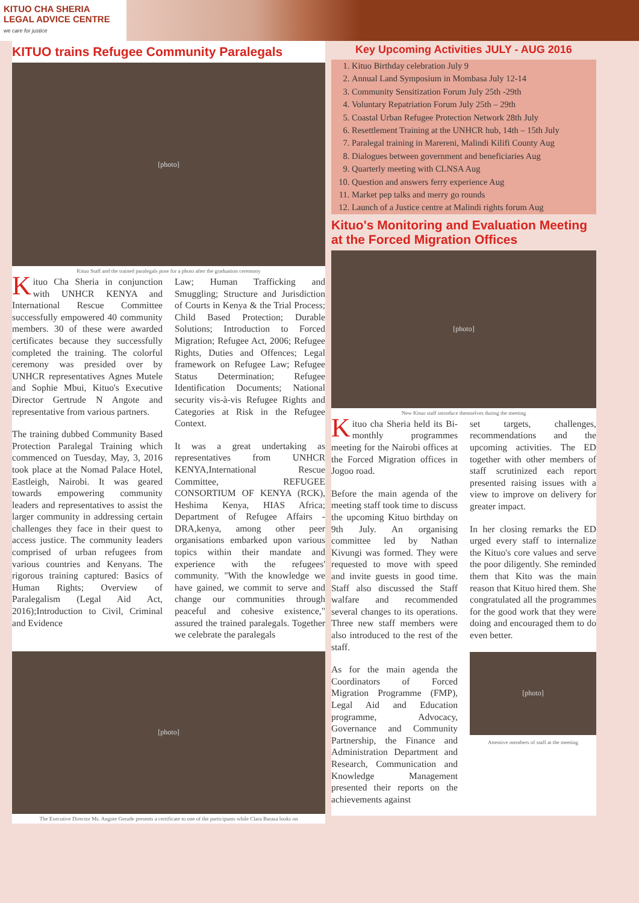KITUO CHA SHERIA
LEGAL ADVICE CENTRE
we care for justice
KITUO trains Refugee Community Paralegals
[photo]
Kituo Staff and the trained paralegals pose for a photo after the graduation ceremony
Kituo Cha Sheria in conjunction with UNHCR KENYA and International Rescue Committee successfully empowered 40 community members. 30 of these were awarded certificates because they successfully completed the training. The colorful ceremony was presided over by UNHCR representatives Agnes Mutele and Sophie Mbui, Kituo's Executive Director Gertrude N Angote and representative from various partners.
The training dubbed Community Based Protection Paralegal Training which commenced on Tuesday, May, 3, 2016 took place at the Nomad Palace Hotel, Eastleigh, Nairobi. It was geared towards empowering community leaders and representatives to assist the larger community in addressing certain challenges they face in their quest to access justice. The community leaders comprised of urban refugees from various countries and Kenyans. The rigorous training captured: Basics of Human Rights; Overview of Paralegalism (Legal Aid Act, 2016);Introduction to Civil, Criminal and Evidence
Law; Human Trafficking and Smuggling; Structure and Jurisdiction of Courts in Kenya & the Trial Process; Child Based Protection; Durable Solutions; Introduction to Forced Migration; Refugee Act, 2006; Refugee Rights, Duties and Offences; Legal framework on Refugee Law; Refugee Status Determination; Refugee Identification Documents; National security vis-à-vis Refugee Rights and Categories at Risk in the Refugee Context.
It was a great undertaking as representatives from UNHCR KENYA,International Rescue Committee, REFUGEE CONSORTIUM OF KENYA (RCK), Heshima Kenya, HIAS Africa; Department of Refugee Affairs - DRA,kenya, among other peer organisations embarked upon various topics within their mandate and experience with the refugees' community. "With the knowledge we have gained, we commit to serve and change our communities through peaceful and cohesive existence," assured the trained paralegals. Together we celebrate the paralegals
[photo]
The Executive Director Ms. Angote Gerude presents a certificate to one of the participants while Clara Barasa looks on
Key Upcoming Activities JULY - AUG 2016
1. Kituo Birthday celebration July 9
2. Annual Land Symposium in Mombasa July 12-14
3. Community Sensitization Forum July 25th -29th
4. Voluntary Repatriation Forum July 25th – 29th
5. Coastal Urban Refugee Protection Network 28th July
6. Resettlement Training at the UNHCR hub, 14th – 15th July
7. Paralegal training in Marereni, Malindi Kilifi County Aug
8. Dialogues between government and beneficiaries Aug
9. Quarterly meeting with CLNSA Aug
10. Question and answers ferry experience Aug
11. Market pep talks and merry go rounds
12. Launch of a Justice centre at Malindi rights forum Aug
Kituo's Monitoring and Evaluation Meeting at the Forced Migration Offices
[photo]
New Kituo staff introduce themselves during the meeting
Kituo cha Sheria held its Bi-monthly programmes meeting for the Nairobi offices at the Forced Migration offices in Jogoo road.
Before the main agenda of the meeting staff took time to discuss the upcoming Kituo birthday on 9th July. An organising committee led by Nathan Kivungi was formed. They were requested to move with speed and invite guests in good time. Staff also discussed the Staff walfare and recommended several changes to its operations. Three new staff members were also introduced to the rest of the staff.
As for the main agenda the Coordinators of Forced Migration Programme (FMP), Legal Aid and Education programme, Advocacy, Governance and Community Partnership, the Finance and Administration Department and Research, Communication and Knowledge Management presented their reports on the achievements against
set targets, challenges, recommendations and the upcoming activities. The ED together with other members of staff scrutinized each report presented raising issues with a view to improve on delivery for greater impact.
In her closing remarks the ED urged every staff to internalize the Kituo's core values and serve the poor diligently. She reminded them that Kito was the main reason that Kituo hired them. She congratulated all the programmes for the good work that they were doing and encouraged them to do even better.
[photo]
Attentive members of staff at the meeting